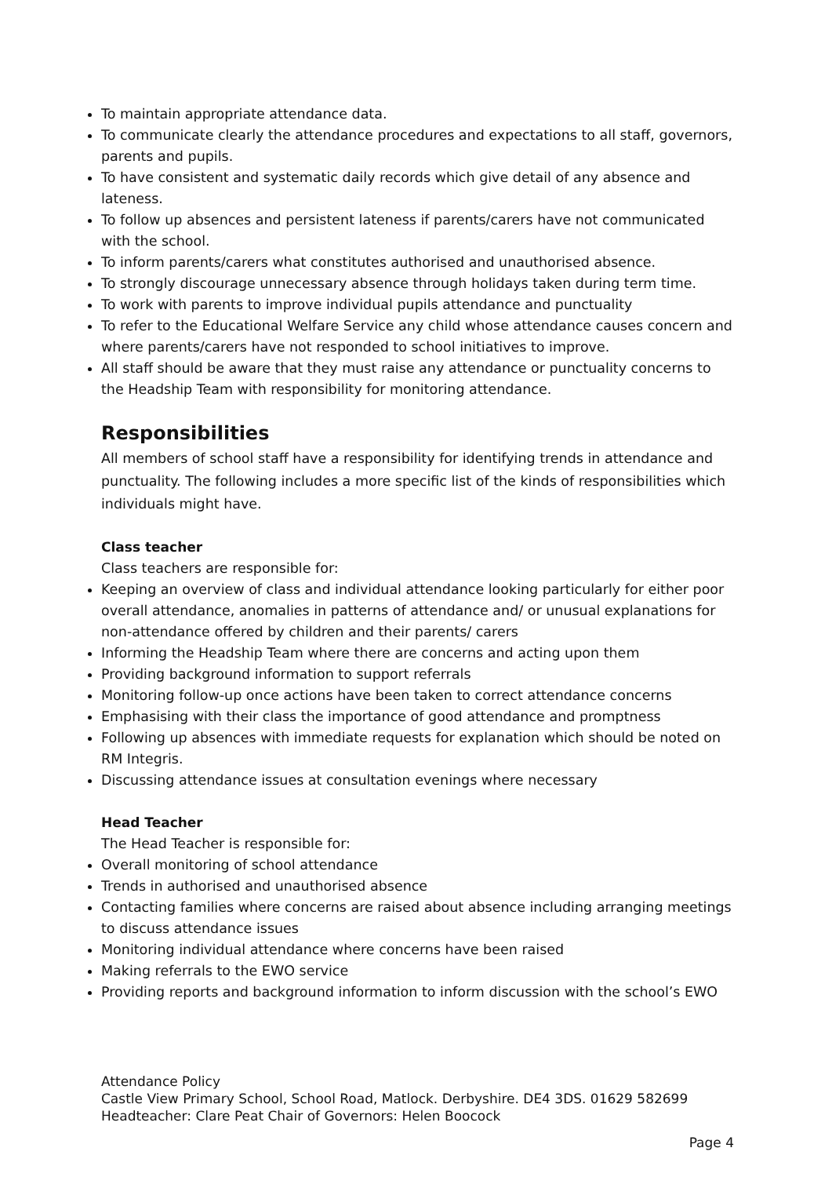To maintain appropriate attendance data.
To communicate clearly the attendance procedures and expectations to all staff, governors, parents and pupils.
To have consistent and systematic daily records which give detail of any absence and lateness.
To follow up absences and persistent lateness if parents/carers have not communicated with the school.
To inform parents/carers what constitutes authorised and unauthorised absence.
To strongly discourage unnecessary absence through holidays taken during term time.
To work with parents to improve individual pupils attendance and punctuality
To refer to the Educational Welfare Service any child whose attendance causes concern and where parents/carers have not responded to school initiatives to improve.
All staff should be aware that they must raise any attendance or punctuality concerns to the Headship Team with responsibility for monitoring attendance.
Responsibilities
All members of school staff have a responsibility for identifying trends in attendance and punctuality. The following includes a more specific list of the kinds of responsibilities which individuals might have.
Class teacher
Class teachers are responsible for:
Keeping an overview of class and individual attendance looking particularly for either poor overall attendance, anomalies in patterns of attendance and/ or unusual explanations for non-attendance offered by children and their parents/ carers
Informing the Headship Team where there are concerns and acting upon them
Providing background information to support referrals
Monitoring follow-up once actions have been taken to correct attendance concerns
Emphasising with their class the importance of good attendance and promptness
Following up absences with immediate requests for explanation which should be noted on RM Integris.
Discussing attendance issues at consultation evenings where necessary
Head Teacher
The Head Teacher is responsible for:
Overall monitoring of school attendance
Trends in authorised and unauthorised absence
Contacting families where concerns are raised about absence including arranging meetings to discuss attendance issues
Monitoring individual attendance where concerns have been raised
Making referrals to the EWO service
Providing reports and background information to inform discussion with the school’s EWO
Attendance Policy
Castle View Primary School, School Road, Matlock. Derbyshire. DE4 3DS. 01629 582699
Headteacher: Clare Peat Chair of Governors: Helen Boocock
Page 4